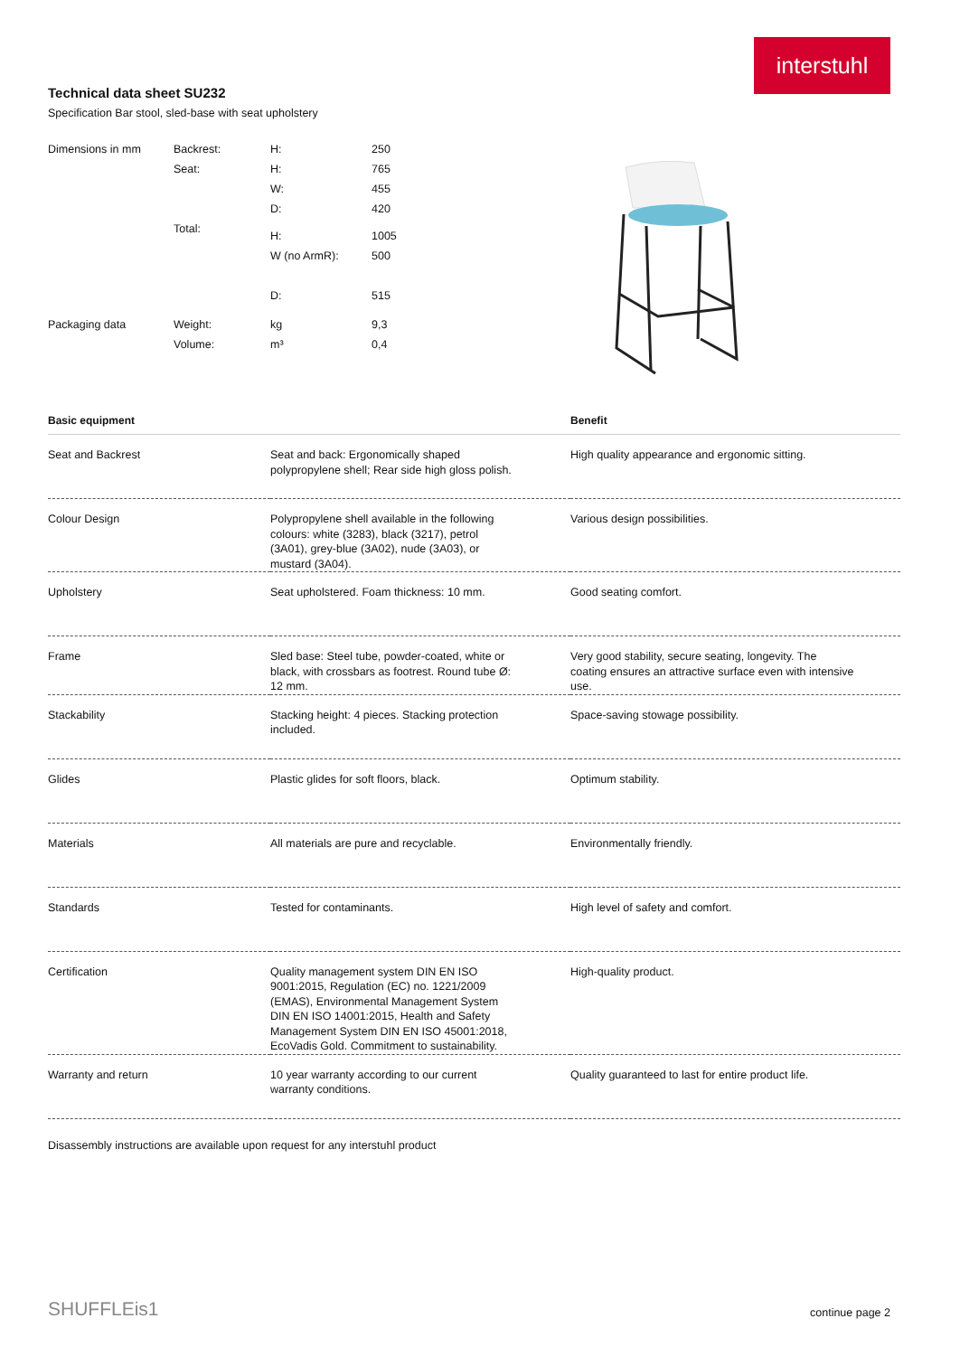interstuhl
Technical data sheet SU232
Specification Bar stool, sled-base with seat upholstery
| Dimensions in mm | Backrest: | H: | 250 |
| | Seat: | H: | 765 |
| | | W: | 455 |
| | | D: | 420 |
| | Total: | H: | 1005 |
| | | W (no ArmR): | 500 |
| | | D: | 515 |
| Packaging data | Weight: | kg | 9,3 |
| | Volume: | m³ | 0,4 |
| Basic equipment | | Benefit |
| --- | --- | --- |
| Seat and Backrest | Seat and back: Ergonomically shaped polypropylene shell; Rear side high gloss polish. | High quality appearance and ergonomic sitting. |
| Colour Design | Polypropylene shell available in the following colours: white (3283), black (3217), petrol (3A01), grey-blue (3A02), nude (3A03), or mustard (3A04). | Various design possibilities. |
| Upholstery | Seat upholstered. Foam thickness: 10 mm. | Good seating comfort. |
| Frame | Sled base: Steel tube, powder-coated, white or black, with crossbars as footrest. Round tube Ø: 12 mm. | Very good stability, secure seating, longevity. The coating ensures an attractive surface even with intensive use. |
| Stackability | Stacking height: 4 pieces. Stacking protection included. | Space-saving stowage possibility. |
| Glides | Plastic glides for soft floors, black. | Optimum stability. |
| Materials | All materials are pure and recyclable. | Environmentally friendly. |
| Standards | Tested for contaminants. | High level of safety and comfort. |
| Certification | Quality management system DIN EN ISO 9001:2015, Regulation (EC) no. 1221/2009 (EMAS), Environmental Management System DIN EN ISO 14001:2015, Health and Safety Management System DIN EN ISO 45001:2018, EcoVadis Gold. Commitment to sustainability. | High-quality product. |
| Warranty and return | 10 year warranty according to our current warranty conditions. | Quality guaranteed to last for entire product life. |
Disassembly instructions are available upon request for any interstuhl product
SHUFFLEis1 continue page 2